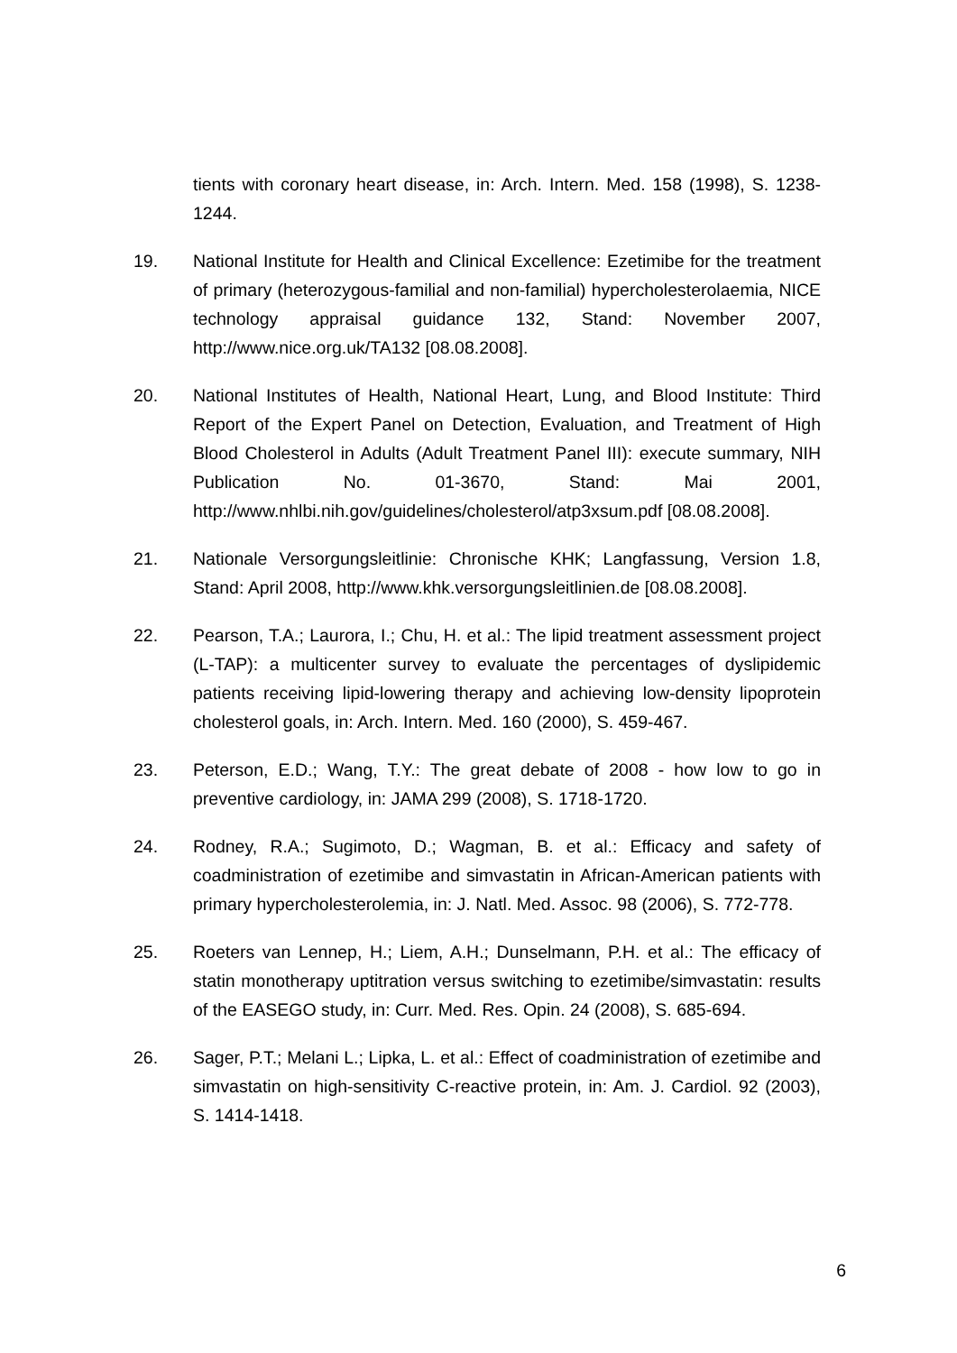tients with coronary heart disease, in: Arch. Intern. Med. 158 (1998), S. 1238-1244.
19. National Institute for Health and Clinical Excellence: Ezetimibe for the treatment of primary (heterozygous-familial and non-familial) hypercho­lesterolaemia, NICE technology appraisal guidance 132, Stand: Novem­ber 2007, http://www.nice.org.uk/TA132 [08.08.2008].
20. National Institutes of Health, National Heart, Lung, and Blood Institute: Third Report of the Expert Panel on Detection, Evaluation, and Treatment of High Blood Cholesterol in Adults (Adult Treatment Panel III): execute summary, NIH Publication No. 01-3670, Stand: Mai 2001, http://www.nhlbi.nih.gov/guidelines/cholesterol/atp3xsum.pdf [08.08.2008].
21. Nationale Versorgungsleitlinie: Chronische KHK; Langfassung, Version 1.8, Stand: April 2008, http://www.khk.versorgungsleitlinien.de [08.08.2008].
22. Pearson, T.A.; Laurora, I.; Chu, H. et al.: The lipid treatment assessment project (L-TAP): a multicenter survey to evaluate the percentages of dyslipidemic patients receiving lipid-lowering therapy and achieving low-density lipoprotein cholesterol goals, in: Arch. Intern. Med. 160 (2000), S. 459-467.
23. Peterson, E.D.; Wang, T.Y.: The great debate of 2008 - how low to go in preventive cardiology, in: JAMA 299 (2008), S. 1718-1720.
24. Rodney, R.A.; Sugimoto, D.; Wagman, B. et al.: Efficacy and safety of coadministration of ezetimibe and simvastatin in African-American pa­tients with primary hypercholesterolemia, in: J. Natl. Med. Assoc. 98 (2006), S. 772-778.
25. Roeters van Lennep, H.; Liem, A.H.; Dunselmann, P.H. et al.: The effi­cacy of statin monotherapy uptitration versus switching to ezetimibe/simvastatin: results of the EASEGO study, in: Curr. Med. Res. Opin. 24 (2008), S. 685-694.
26. Sager, P.T.; Melani L.; Lipka, L. et al.: Effect of coadministration of ezetimibe and simvastatin on high-sensitivity C-reactive protein, in: Am. J. Cardiol. 92 (2003), S. 1414-1418.
6